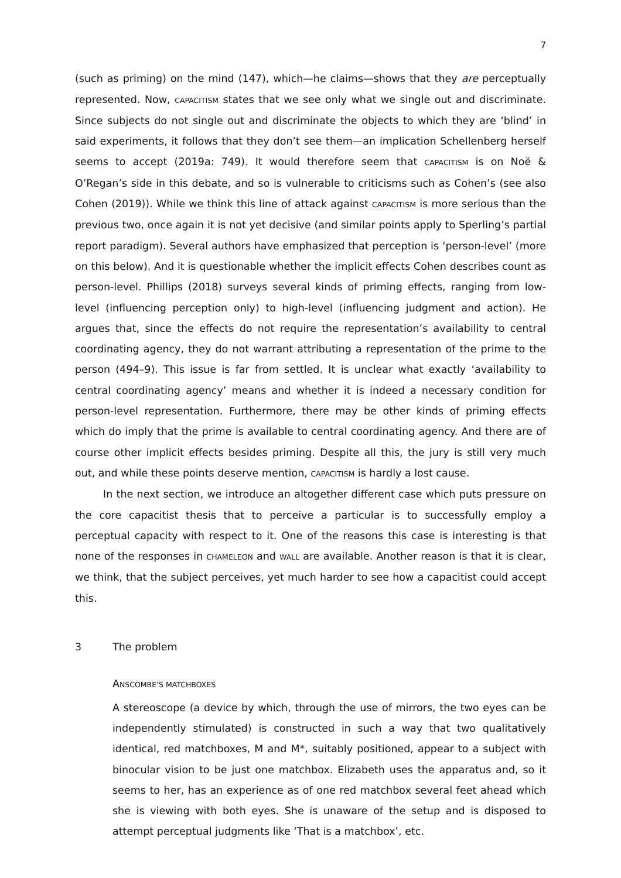7
(such as priming) on the mind (147), which—he claims—shows that they are perceptually represented. Now, CAPACITISM states that we see only what we single out and discriminate. Since subjects do not single out and discriminate the objects to which they are ‘blind’ in said experiments, it follows that they don’t see them—an implication Schellenberg herself seems to accept (2019a: 749). It would therefore seem that CAPACITISM is on Noë & O’Regan’s side in this debate, and so is vulnerable to criticisms such as Cohen’s (see also Cohen (2019)). While we think this line of attack against CAPACITISM is more serious than the previous two, once again it is not yet decisive (and similar points apply to Sperling’s partial report paradigm). Several authors have emphasized that perception is ‘person-level’ (more on this below). And it is questionable whether the implicit effects Cohen describes count as person-level. Phillips (2018) surveys several kinds of priming effects, ranging from low-level (influencing perception only) to high-level (influencing judgment and action). He argues that, since the effects do not require the representation’s availability to central coordinating agency, they do not warrant attributing a representation of the prime to the person (494–9). This issue is far from settled. It is unclear what exactly ‘availability to central coordinating agency’ means and whether it is indeed a necessary condition for person-level representation. Furthermore, there may be other kinds of priming effects which do imply that the prime is available to central coordinating agency. And there are of course other implicit effects besides priming. Despite all this, the jury is still very much out, and while these points deserve mention, CAPACITISM is hardly a lost cause.
In the next section, we introduce an altogether different case which puts pressure on the core capacitist thesis that to perceive a particular is to successfully employ a perceptual capacity with respect to it. One of the reasons this case is interesting is that none of the responses in CHAMELEON and WALL are available. Another reason is that it is clear, we think, that the subject perceives, yet much harder to see how a capacitist could accept this.
3 The problem
ANSCOMBE’S MATCHBOXES
A stereoscope (a device by which, through the use of mirrors, the two eyes can be independently stimulated) is constructed in such a way that two qualitatively identical, red matchboxes, M and M*, suitably positioned, appear to a subject with binocular vision to be just one matchbox. Elizabeth uses the apparatus and, so it seems to her, has an experience as of one red matchbox several feet ahead which she is viewing with both eyes. She is unaware of the setup and is disposed to attempt perceptual judgments like ‘That is a matchbox’, etc.